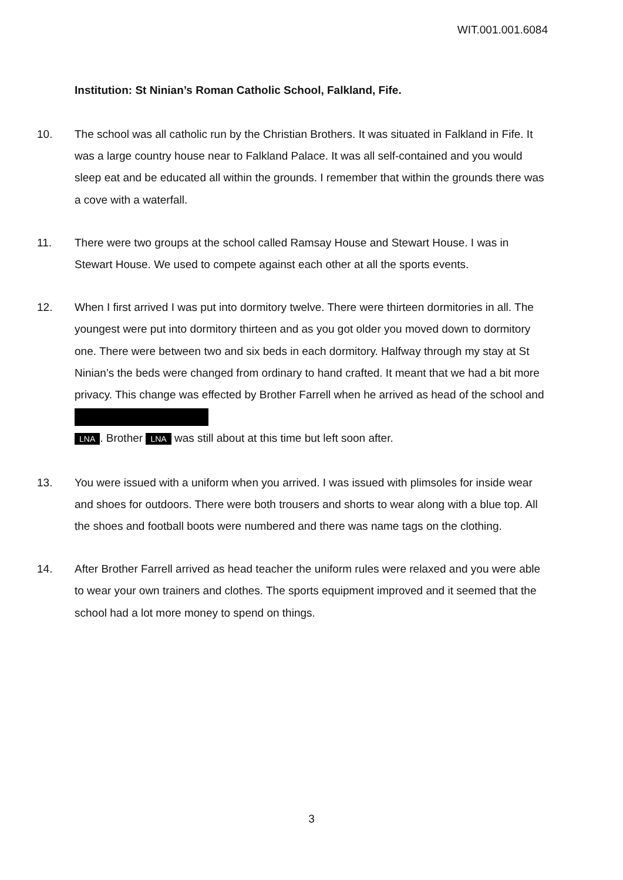WIT.001.001.6084
Institution: St Ninian’s Roman Catholic School, Falkland, Fife.
10. The school was all catholic run by the Christian Brothers. It was situated in Falkland in Fife. It was a large country house near to Falkland Palace. It was all self-contained and you would sleep eat and be educated all within the grounds. I remember that within the grounds there was a cove with a waterfall.
11. There were two groups at the school called Ramsay House and Stewart House. I was in Stewart House. We used to compete against each other at all the sports events.
12. When I first arrived I was put into dormitory twelve. There were thirteen dormitories in all. The youngest were put into dormitory thirteen and as you got older you moved down to dormitory one. There were between two and six beds in each dormitory. Halfway through my stay at St Ninian’s the beds were changed from ordinary to hand crafted. It meant that we had a bit more privacy. This change was effected by Brother Farrell when he arrived as head of the school and
LNA. Brother LNA was still about at this time but left soon after.
13. You were issued with a uniform when you arrived. I was issued with plimsoles for inside wear and shoes for outdoors. There were both trousers and shorts to wear along with a blue top. All the shoes and football boots were numbered and there was name tags on the clothing.
14. After Brother Farrell arrived as head teacher the uniform rules were relaxed and you were able to wear your own trainers and clothes. The sports equipment improved and it seemed that the school had a lot more money to spend on things.
3